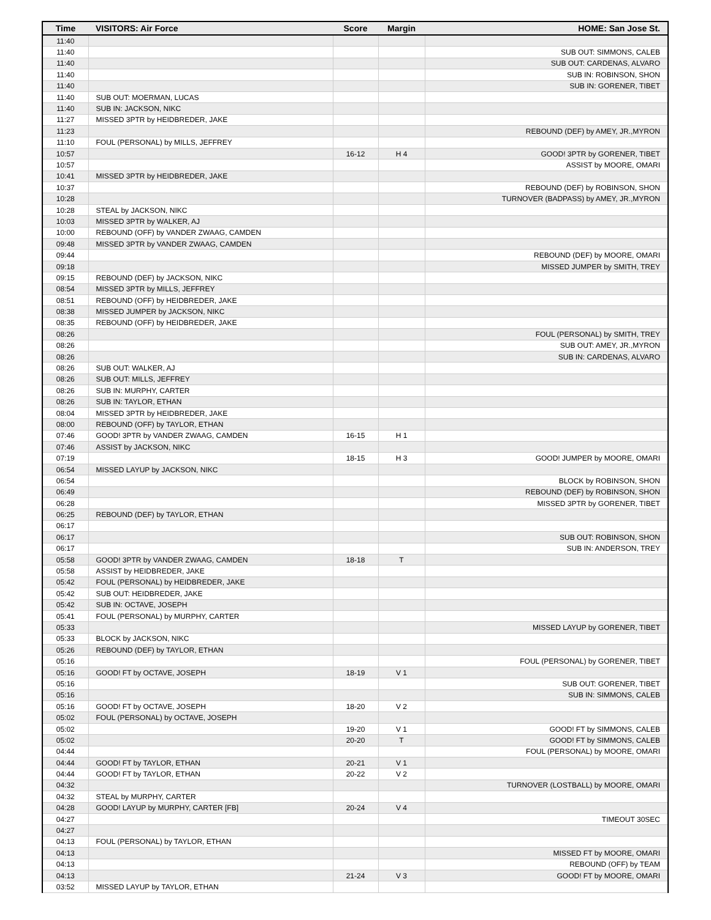| Time | VISITORS: Air Force | Score | Margin | HOME: San Jose St. |
| --- | --- | --- | --- | --- |
| 11:40 | | | | |
| 11:40 | | | | SUB OUT: SIMMONS, CALEB |
| 11:40 | | | | SUB OUT: CARDENAS, ALVARO |
| 11:40 | | | | SUB IN: ROBINSON, SHON |
| 11:40 | | | | SUB IN: GORENER, TIBET |
| 11:40 | SUB OUT: MOERMAN, LUCAS | | | |
| 11:40 | SUB IN: JACKSON, NIKC | | | |
| 11:27 | MISSED 3PTR by HEIDBREDER, JAKE | | | |
| 11:23 | | | | REBOUND (DEF) by AMEY, JR.,MYRON |
| 11:10 | FOUL (PERSONAL) by MILLS, JEFFREY | | | |
| 10:57 | | 16-12 | H 4 | GOOD! 3PTR by GORENER, TIBET |
| 10:57 | | | | ASSIST by MOORE, OMARI |
| 10:41 | MISSED 3PTR by HEIDBREDER, JAKE | | | |
| 10:37 | | | | REBOUND (DEF) by ROBINSON, SHON |
| 10:28 | | | | TURNOVER (BADPASS) by AMEY, JR.,MYRON |
| 10:28 | STEAL by JACKSON, NIKC | | | |
| 10:03 | MISSED 3PTR by WALKER, AJ | | | |
| 10:00 | REBOUND (OFF) by VANDER ZWAAG, CAMDEN | | | |
| 09:48 | MISSED 3PTR by VANDER ZWAAG, CAMDEN | | | |
| 09:44 | | | | REBOUND (DEF) by MOORE, OMARI |
| 09:18 | | | | MISSED JUMPER by SMITH, TREY |
| 09:15 | REBOUND (DEF) by JACKSON, NIKC | | | |
| 08:54 | MISSED 3PTR by MILLS, JEFFREY | | | |
| 08:51 | REBOUND (OFF) by HEIDBREDER, JAKE | | | |
| 08:38 | MISSED JUMPER by JACKSON, NIKC | | | |
| 08:35 | REBOUND (OFF) by HEIDBREDER, JAKE | | | |
| 08:26 | | | | FOUL (PERSONAL) by SMITH, TREY |
| 08:26 | | | | SUB OUT: AMEY, JR.,MYRON |
| 08:26 | | | | SUB IN: CARDENAS, ALVARO |
| 08:26 | SUB OUT: WALKER, AJ | | | |
| 08:26 | SUB OUT: MILLS, JEFFREY | | | |
| 08:26 | SUB IN: MURPHY, CARTER | | | |
| 08:26 | SUB IN: TAYLOR, ETHAN | | | |
| 08:04 | MISSED 3PTR by HEIDBREDER, JAKE | | | |
| 08:00 | REBOUND (OFF) by TAYLOR, ETHAN | | | |
| 07:46 | GOOD! 3PTR by VANDER ZWAAG, CAMDEN | 16-15 | H 1 | |
| 07:46 | ASSIST by JACKSON, NIKC | | | |
| 07:19 | | 18-15 | H 3 | GOOD! JUMPER by MOORE, OMARI |
| 06:54 | MISSED LAYUP by JACKSON, NIKC | | | |
| 06:54 | | | | BLOCK by ROBINSON, SHON |
| 06:49 | | | | REBOUND (DEF) by ROBINSON, SHON |
| 06:28 | | | | MISSED 3PTR by GORENER, TIBET |
| 06:25 | REBOUND (DEF) by TAYLOR, ETHAN | | | |
| 06:17 | | | | |
| 06:17 | | | | SUB OUT: ROBINSON, SHON |
| 06:17 | | | | SUB IN: ANDERSON, TREY |
| 05:58 | GOOD! 3PTR by VANDER ZWAAG, CAMDEN | 18-18 | T | |
| 05:58 | ASSIST by HEIDBREDER, JAKE | | | |
| 05:42 | FOUL (PERSONAL) by HEIDBREDER, JAKE | | | |
| 05:42 | SUB OUT: HEIDBREDER, JAKE | | | |
| 05:42 | SUB IN: OCTAVE, JOSEPH | | | |
| 05:41 | FOUL (PERSONAL) by MURPHY, CARTER | | | |
| 05:33 | | | | MISSED LAYUP by GORENER, TIBET |
| 05:33 | BLOCK by JACKSON, NIKC | | | |
| 05:26 | REBOUND (DEF) by TAYLOR, ETHAN | | | |
| 05:16 | | | | FOUL (PERSONAL) by GORENER, TIBET |
| 05:16 | GOOD! FT by OCTAVE, JOSEPH | 18-19 | V 1 | |
| 05:16 | | | | SUB OUT: GORENER, TIBET |
| 05:16 | | | | SUB IN: SIMMONS, CALEB |
| 05:16 | GOOD! FT by OCTAVE, JOSEPH | 18-20 | V 2 | |
| 05:02 | FOUL (PERSONAL) by OCTAVE, JOSEPH | | | |
| 05:02 | | 19-20 | V 1 | GOOD! FT by SIMMONS, CALEB |
| 05:02 | | 20-20 | T | GOOD! FT by SIMMONS, CALEB |
| 04:44 | | | | FOUL (PERSONAL) by MOORE, OMARI |
| 04:44 | GOOD! FT by TAYLOR, ETHAN | 20-21 | V 1 | |
| 04:44 | GOOD! FT by TAYLOR, ETHAN | 20-22 | V 2 | |
| 04:32 | | | | TURNOVER (LOSTBALL) by MOORE, OMARI |
| 04:32 | STEAL by MURPHY, CARTER | | | |
| 04:28 | GOOD! LAYUP by MURPHY, CARTER [FB] | 20-24 | V 4 | |
| 04:27 | | | | TIMEOUT 30SEC |
| 04:27 | | | | |
| 04:13 | FOUL (PERSONAL) by TAYLOR, ETHAN | | | |
| 04:13 | | | | MISSED FT by MOORE, OMARI |
| 04:13 | | | | REBOUND (OFF) by TEAM |
| 04:13 | | 21-24 | V 3 | GOOD! FT by MOORE, OMARI |
| 03:52 | MISSED LAYUP by TAYLOR, ETHAN | | | |